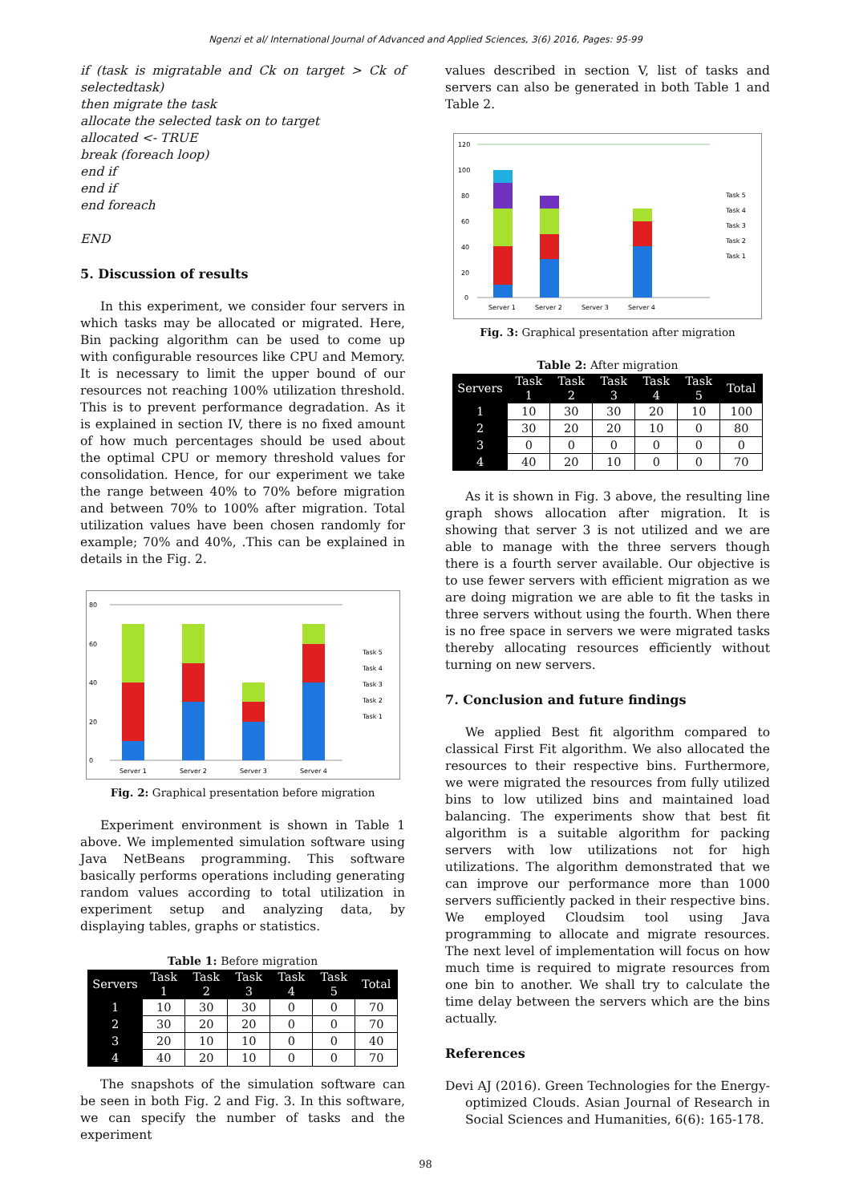Ngenzi et al/ International Journal of Advanced and Applied Sciences, 3(6) 2016, Pages: 95-99
if (task is migratable and Ck on target > Ck of selectedtask)
then migrate the task
allocate the selected task on to target
allocated <- TRUE
break (foreach loop)
end if
end if
end foreach
END
5. Discussion of results
In this experiment, we consider four servers in which tasks may be allocated or migrated. Here, Bin packing algorithm can be used to come up with configurable resources like CPU and Memory. It is necessary to limit the upper bound of our resources not reaching 100% utilization threshold. This is to prevent performance degradation. As it is explained in section IV, there is no fixed amount of how much percentages should be used about the optimal CPU or memory threshold values for consolidation. Hence, for our experiment we take the range between 40% to 70% before migration and between 70% to 100% after migration. Total utilization values have been chosen randomly for example; 70% and 40%, .This can be explained in details in the Fig. 2.
80
60
40
20
0
Server 1
Server 2
Server 3
Server 4
Task 5
Task 4
Task 3
Task 2
Task 1
Fig. 2: Graphical presentation before migration
Experiment environment is shown in Table 1 above. We implemented simulation software using Java NetBeans programming. This software basically performs operations including generating random values according to total utilization in experiment setup and analyzing data, by displaying tables, graphs or statistics.
Table 1: Before migration
| Servers | Task 1 | Task 2 | Task 3 | Task 4 | Task 5 | Total |
| --- | --- | --- | --- | --- | --- | --- |
| 1 | 10 | 30 | 30 | 0 | 0 | 70 |
| 2 | 30 | 20 | 20 | 0 | 0 | 70 |
| 3 | 20 | 10 | 10 | 0 | 0 | 40 |
| 4 | 40 | 20 | 10 | 0 | 0 | 70 |
The snapshots of the simulation software can be seen in both Fig. 2 and Fig. 3. In this software, we can specify the number of tasks and the experiment
values described in section V, list of tasks and servers can also be generated in both Table 1 and Table 2.
120
100
80
60
40
20
0
Server 1
Server 2
Server 3
Server 4
Task 5
Task 4
Task 3
Task 2
Task 1
Fig. 3: Graphical presentation after migration
Table 2: After migration
| Servers | Task 1 | Task 2 | Task 3 | Task 4 | Task 5 | Total |
| --- | --- | --- | --- | --- | --- | --- |
| 1 | 10 | 30 | 30 | 20 | 10 | 100 |
| 2 | 30 | 20 | 20 | 10 | 0 | 80 |
| 3 | 0 | 0 | 0 | 0 | 0 | 0 |
| 4 | 40 | 20 | 10 | 0 | 0 | 70 |
As it is shown in Fig. 3 above, the resulting line graph shows allocation after migration. It is showing that server 3 is not utilized and we are able to manage with the three servers though there is a fourth server available. Our objective is to use fewer servers with efficient migration as we are doing migration we are able to fit the tasks in three servers without using the fourth. When there is no free space in servers we were migrated tasks thereby allocating resources efficiently without turning on new servers.
7. Conclusion and future findings
We applied Best fit algorithm compared to classical First Fit algorithm. We also allocated the resources to their respective bins. Furthermore, we were migrated the resources from fully utilized bins to low utilized bins and maintained load balancing. The experiments show that best fit algorithm is a suitable algorithm for packing servers with low utilizations not for high utilizations. The algorithm demonstrated that we can improve our performance more than 1000 servers sufficiently packed in their respective bins. We employed Cloudsim tool using Java programming to allocate and migrate resources. The next level of implementation will focus on how much time is required to migrate resources from one bin to another. We shall try to calculate the time delay between the servers which are the bins actually.
References
Devi AJ (2016). Green Technologies for the Energy-optimized Clouds. Asian Journal of Research in Social Sciences and Humanities, 6(6): 165-178.
98